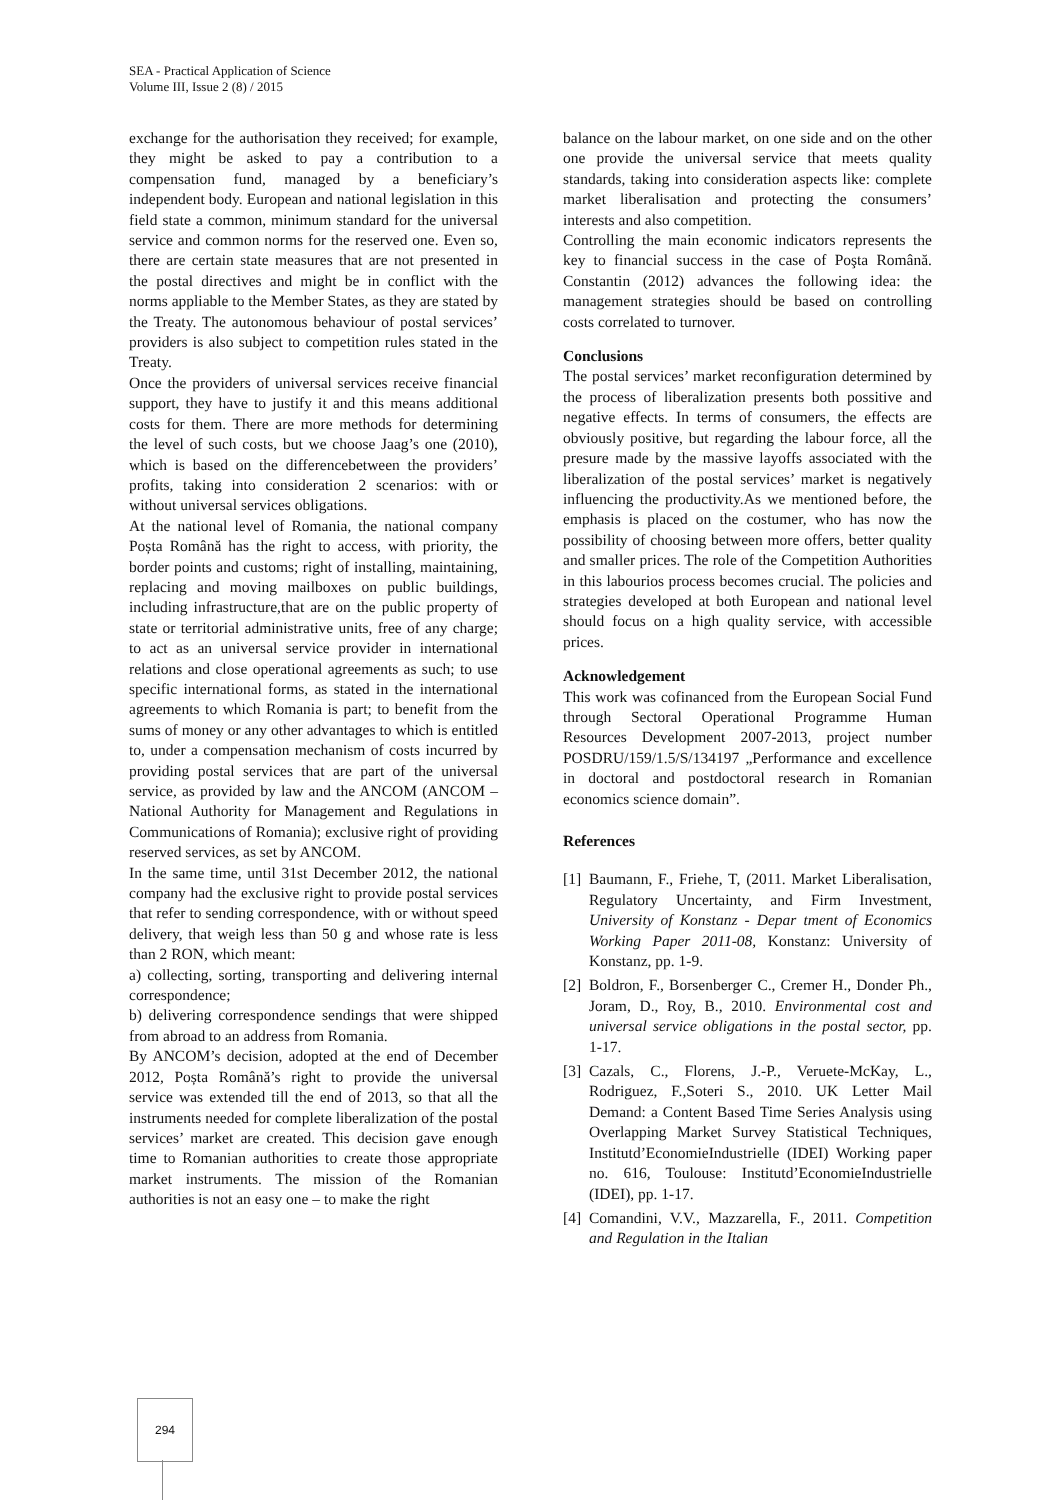SEA - Practical Application of Science
Volume III, Issue 2 (8) / 2015
exchange for the authorisation they received; for example, they might be asked to pay a contribution to a compensation fund, managed by a beneficiary’s independent body. European and national legislation in this field state a common, minimum standard for the universal service and common norms for the reserved one. Even so, there are certain state measures that are not presented in the postal directives and might be in conflict with the norms appliable to the Member States, as they are stated by the Treaty. The autonomous behaviour of postal services’ providers is also subject to competition rules stated in the Treaty.
Once the providers of universal services receive financial support, they have to justify it and this means additional costs for them. There are more methods for determining the level of such costs, but we choose Jaag’s one (2010), which is based on the differencebetween the providers’ profits, taking into consideration 2 scenarios: with or without universal services obligations.
At the national level of Romania, the national company Poșta Română has the right to access, with priority, the border points and customs; right of installing, maintaining, replacing and moving mailboxes on public buildings, including infrastructure,that are on the public property of state or territorial administrative units, free of any charge; to act as an universal service provider in international relations and close operational agreements as such; to use specific international forms, as stated in the international agreements to which Romania is part; to benefit from the sums of money or any other advantages to which is entitled to, under a compensation mechanism of costs incurred by providing postal services that are part of the universal service, as provided by law and the ANCOM (ANCOM – National Authority for Management and Regulations in Communications of Romania); exclusive right of providing reserved services, as set by ANCOM.
In the same time, until 31st December 2012, the national company had the exclusive right to provide postal services that refer to sending correspondence, with or without speed delivery, that weigh less than 50 g and whose rate is less than 2 RON, which meant:
a) collecting, sorting, transporting and delivering internal correspondence;
b) delivering correspondence sendings that were shipped from abroad to an address from Romania.
By ANCOM’s decision, adopted at the end of December 2012, Poșta Română’s right to provide the universal service was extended till the end of 2013, so that all the instruments needed for complete liberalization of the postal services’ market are created. This decision gave enough time to Romanian authorities to create those appropriate market instruments. The mission of the Romanian authorities is not an easy one – to make the right
balance on the labour market, on one side and on the other one provide the universal service that meets quality standards, taking into consideration aspects like: complete market liberalisation and protecting the consumers’ interests and also competition.
Controlling the main economic indicators represents the key to financial success in the case of Poşta Română. Constantin (2012) advances the following idea: the management strategies should be based on controlling costs correlated to turnover.
Conclusions
The postal services’ market reconfiguration determined by the process of liberalization presents both possitive and negative effects. In terms of consumers, the effects are obviously positive, but regarding the labour force, all the presure made by the massive layoffs associated with the liberalization of the postal services’ market is negatively influencing the productivity.As we mentioned before, the emphasis is placed on the costumer, who has now the possibility of choosing between more offers, better quality and smaller prices. The role of the Competition Authorities in this labourios process becomes crucial. The policies and strategies developed at both European and national level should focus on a high quality service, with accessible prices.
Acknowledgement
This work was cofinanced from the European Social Fund through Sectoral Operational Programme Human Resources Development 2007-2013, project number POSDRU/159/1.5/S/134197 „Performance and excellence in doctoral and postdoctoral research in Romanian economics science domain”.
References
[1]
Baumann, F., Friehe, T, (2011. Market Liberalisation, Regulatory Uncertainty, and Firm Investment, University of Konstanz - Depar tment of Economics Working Paper 2011-08, Konstanz: University of Konstanz, pp. 1-9.
[2]
Boldron, F., Borsenberger C., Cremer H., Donder Ph., Joram, D., Roy, B., 2010. Environmental cost and universal service obligations in the postal sector, pp. 1-17.
[3]
Cazals, C., Florens, J.-P., Veruete-McKay, L., Rodriguez, F.,Soteri S., 2010. UK Letter Mail Demand: a Content Based Time Series Analysis using Overlapping Market Survey Statistical Techniques, Institutd’EconomieIndustrielle (IDEI) Working paper no. 616, Toulouse: Institutd’EconomieIndustrielle (IDEI), pp. 1-17.
[4]
Comandini, V.V., Mazzarella, F., 2011. Competition and Regulation in the Italian
294